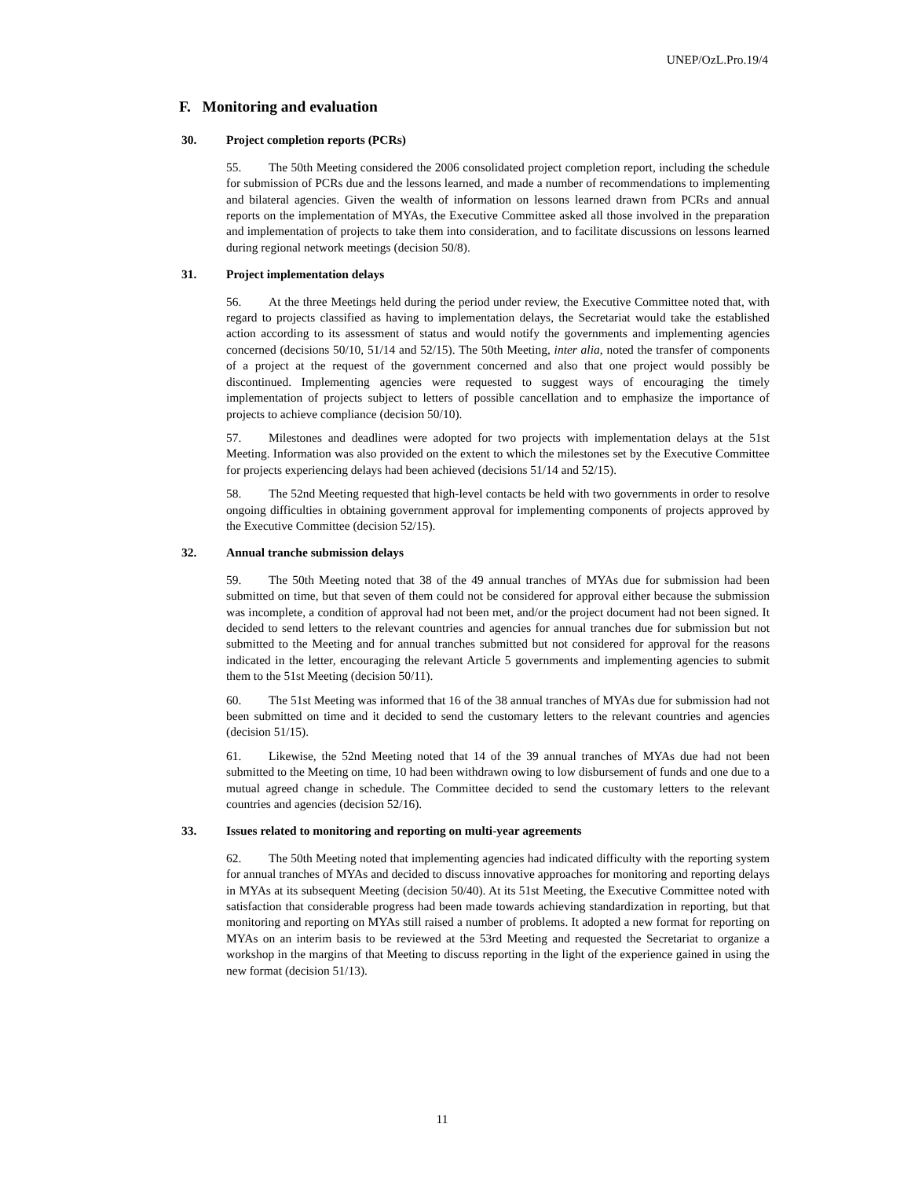UNEP/OzL.Pro.19/4
F. Monitoring and evaluation
30. Project completion reports (PCRs)
55. The 50th Meeting considered the 2006 consolidated project completion report, including the schedule for submission of PCRs due and the lessons learned, and made a number of recommendations to implementing and bilateral agencies. Given the wealth of information on lessons learned drawn from PCRs and annual reports on the implementation of MYAs, the Executive Committee asked all those involved in the preparation and implementation of projects to take them into consideration, and to facilitate discussions on lessons learned during regional network meetings (decision 50/8).
31. Project implementation delays
56. At the three Meetings held during the period under review, the Executive Committee noted that, with regard to projects classified as having to implementation delays, the Secretariat would take the established action according to its assessment of status and would notify the governments and implementing agencies concerned (decisions 50/10, 51/14 and 52/15). The 50th Meeting, inter alia, noted the transfer of components of a project at the request of the government concerned and also that one project would possibly be discontinued. Implementing agencies were requested to suggest ways of encouraging the timely implementation of projects subject to letters of possible cancellation and to emphasize the importance of projects to achieve compliance (decision 50/10).
57. Milestones and deadlines were adopted for two projects with implementation delays at the 51st Meeting. Information was also provided on the extent to which the milestones set by the Executive Committee for projects experiencing delays had been achieved (decisions 51/14 and 52/15).
58. The 52nd Meeting requested that high-level contacts be held with two governments in order to resolve ongoing difficulties in obtaining government approval for implementing components of projects approved by the Executive Committee (decision 52/15).
32. Annual tranche submission delays
59. The 50th Meeting noted that 38 of the 49 annual tranches of MYAs due for submission had been submitted on time, but that seven of them could not be considered for approval either because the submission was incomplete, a condition of approval had not been met, and/or the project document had not been signed. It decided to send letters to the relevant countries and agencies for annual tranches due for submission but not submitted to the Meeting and for annual tranches submitted but not considered for approval for the reasons indicated in the letter, encouraging the relevant Article 5 governments and implementing agencies to submit them to the 51st Meeting (decision 50/11).
60. The 51st Meeting was informed that 16 of the 38 annual tranches of MYAs due for submission had not been submitted on time and it decided to send the customary letters to the relevant countries and agencies (decision 51/15).
61. Likewise, the 52nd Meeting noted that 14 of the 39 annual tranches of MYAs due had not been submitted to the Meeting on time, 10 had been withdrawn owing to low disbursement of funds and one due to a mutual agreed change in schedule. The Committee decided to send the customary letters to the relevant countries and agencies (decision 52/16).
33. Issues related to monitoring and reporting on multi-year agreements
62. The 50th Meeting noted that implementing agencies had indicated difficulty with the reporting system for annual tranches of MYAs and decided to discuss innovative approaches for monitoring and reporting delays in MYAs at its subsequent Meeting (decision 50/40). At its 51st Meeting, the Executive Committee noted with satisfaction that considerable progress had been made towards achieving standardization in reporting, but that monitoring and reporting on MYAs still raised a number of problems. It adopted a new format for reporting on MYAs on an interim basis to be reviewed at the 53rd Meeting and requested the Secretariat to organize a workshop in the margins of that Meeting to discuss reporting in the light of the experience gained in using the new format (decision 51/13).
11